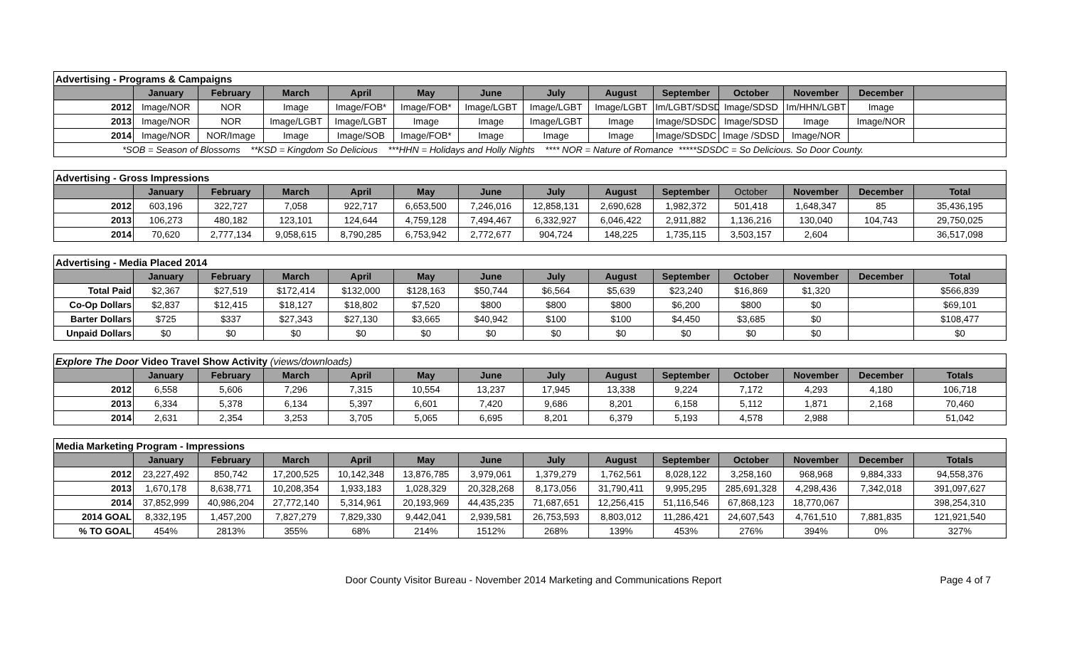| Advertising - Programs & Campaigns | | | | | | | | | | | | | |
| | January | February | March | April | May | June | July | August | September | October | November | December | |
| 2012 | Image/NOR | NOR | Image | Image/FOB* | Image/FOB* | Image/LGBT | Image/LGBT | Image/LGBT | Im/LGBT/SDSD | Image/SDSD | Im/HHN/LGBT | Image | |
| 2013 | Image/NOR | NOR | Image/LGBT | Image/LGBT | Image | Image | Image/LGBT | Image | Image/SDSDC | Image/SDSD | Image | Image/NOR | |
| 2014 | Image/NOR | NOR/Image | Image | Image/SOB | Image/FOB* | Image | Image | Image | Image/SDSDC | Image /SDSD | Image/NOR | | |
| *SOB = Season of Blossoms **KSD = Kingdom So Delicious ***HHN = Holidays and Holly Nights **** NOR = Nature of Romance *****SDSDC = So Delicious. So Door County. | | | | | | | | | | | | | |
| Advertising - Gross Impressions | | | | | | | | | | | | | |
| | January | February | March | April | May | June | July | August | September | October | November | December | Total |
| 2012 | 603,196 | 322,727 | 7,058 | 922,717 | 6,653,500 | 7,246,016 | 12,858,131 | 2,690,628 | 1,982,372 | 501,418 | 1,648,347 | 85 | 35,436,195 |
| 2013 | 106,273 | 480,182 | 123,101 | 124,644 | 4,759,128 | 7,494,467 | 6,332,927 | 6,046,422 | 2,911,882 | 1,136,216 | 130,040 | 104,743 | 29,750,025 |
| 2014 | 70,620 | 2,777,134 | 9,058,615 | 8,790,285 | 6,753,942 | 2,772,677 | 904,724 | 148,225 | 1,735,115 | 3,503,157 | 2,604 | | 36,517,098 |
| Advertising - Media Placed 2014 | | | | | | | | | | | | | |
| | January | February | March | April | May | June | July | August | September | October | November | December | Total |
| Total Paid | $2,367 | $27,519 | $172,414 | $132,000 | $128,163 | $50,744 | $6,564 | $5,639 | $23,240 | $16,869 | $1,320 | | $566,839 |
| Co-Op Dollars | $2,837 | $12,415 | $18,127 | $18,802 | $7,520 | $800 | $800 | $800 | $6,200 | $800 | $0 | | $69,101 |
| Barter Dollars | $725 | $337 | $27,343 | $27,130 | $3,665 | $40,942 | $100 | $100 | $4,450 | $3,685 | $0 | | $108,477 |
| Unpaid Dollars | $0 | $0 | $0 | $0 | $0 | $0 | $0 | $0 | $0 | $0 | $0 | | $0 |
| Explore The Door Video Travel Show Activity (views/downloads) | | | | | | | | | | | | | |
| | January | February | March | April | May | June | July | August | September | October | November | December | Totals |
| 2012 | 6,558 | 5,606 | 7,296 | 7,315 | 10,554 | 13,237 | 17,945 | 13,338 | 9,224 | 7,172 | 4,293 | 4,180 | 106,718 |
| 2013 | 6,334 | 5,378 | 6,134 | 5,397 | 6,601 | 7,420 | 9,686 | 8,201 | 6,158 | 5,112 | 1,871 | 2,168 | 70,460 |
| 2014 | 2,631 | 2,354 | 3,253 | 3,705 | 5,065 | 6,695 | 8,201 | 6,379 | 5,193 | 4,578 | 2,988 | | 51,042 |
| Media Marketing Program - Impressions | | | | | | | | | | | | | |
| | January | February | March | April | May | June | July | August | September | October | November | December | Totals |
| 2012 | 23,227,492 | 850,742 | 17,200,525 | 10,142,348 | 13,876,785 | 3,979,061 | 1,379,279 | 1,762,561 | 8,028,122 | 3,258,160 | 968,968 | 9,884,333 | 94,558,376 |
| 2013 | 1,670,178 | 8,638,771 | 10,208,354 | 1,933,183 | 1,028,329 | 20,328,268 | 8,173,056 | 31,790,411 | 9,995,295 | 285,691,328 | 4,298,436 | 7,342,018 | 391,097,627 |
| 2014 | 37,852,999 | 40,986,204 | 27,772,140 | 5,314,961 | 20,193,969 | 44,435,235 | 71,687,651 | 12,256,415 | 51,116,546 | 67,868,123 | 18,770,067 | | 398,254,310 |
| 2014 GOAL | 8,332,195 | 1,457,200 | 7,827,279 | 7,829,330 | 9,442,041 | 2,939,581 | 26,753,593 | 8,803,012 | 11,286,421 | 24,607,543 | 4,761,510 | 7,881,835 | 121,921,540 |
| % TO GOAL | 454% | 2813% | 355% | 68% | 214% | 1512% | 268% | 139% | 453% | 276% | 394% | 0% | 327% |
Door County Visitor Bureau - November 2014 Marketing and Communications Report Page 4 of 7